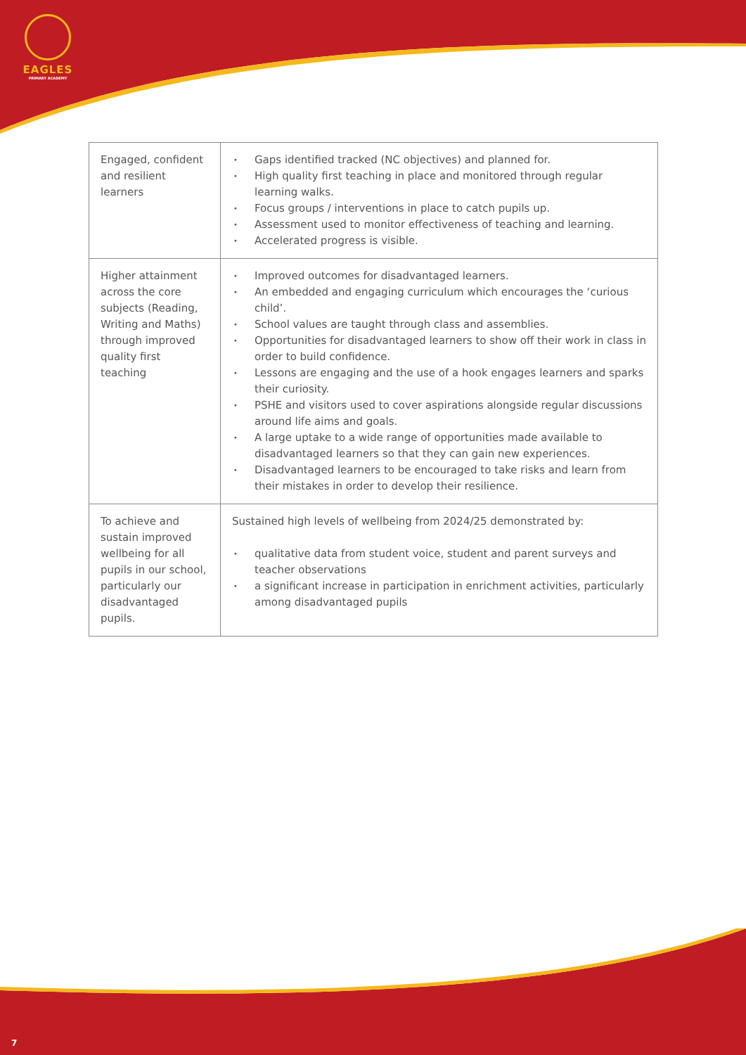EAGLES
PRIMARY ACADEMY
| Engaged, confident and resilient learners | • Gaps identified tracked (NC objectives) and planned for. • High quality first teaching in place and monitored through regular learning walks. • Focus groups / interventions in place to catch pupils up. • Assessment used to monitor effectiveness of teaching and learning. • Accelerated progress is visible. |
| Higher attainment across the core subjects (Reading, Writing and Maths) through improved quality first teaching | • Improved outcomes for disadvantaged learners. • An embedded and engaging curriculum which encourages the ‘curious child’. • School values are taught through class and assemblies. • Opportunities for disadvantaged learners to show off their work in class in order to build confidence. • Lessons are engaging and the use of a hook engages learners and sparks their curiosity. • PSHE and visitors used to cover aspirations alongside regular discussions around life aims and goals. • A large uptake to a wide range of opportunities made available to disadvantaged learners so that they can gain new experiences. • Disadvantaged learners to be encouraged to take risks and learn from their mistakes in order to develop their resilience. |
| To achieve and sustain improved wellbeing for all pupils in our school, particularly our disadvantaged pupils. | Sustained high levels of wellbeing from 2024/25 demonstrated by: • qualitative data from student voice, student and parent surveys and teacher observations • a significant increase in participation in enrichment activities, particularly among disadvantaged pupils |
7